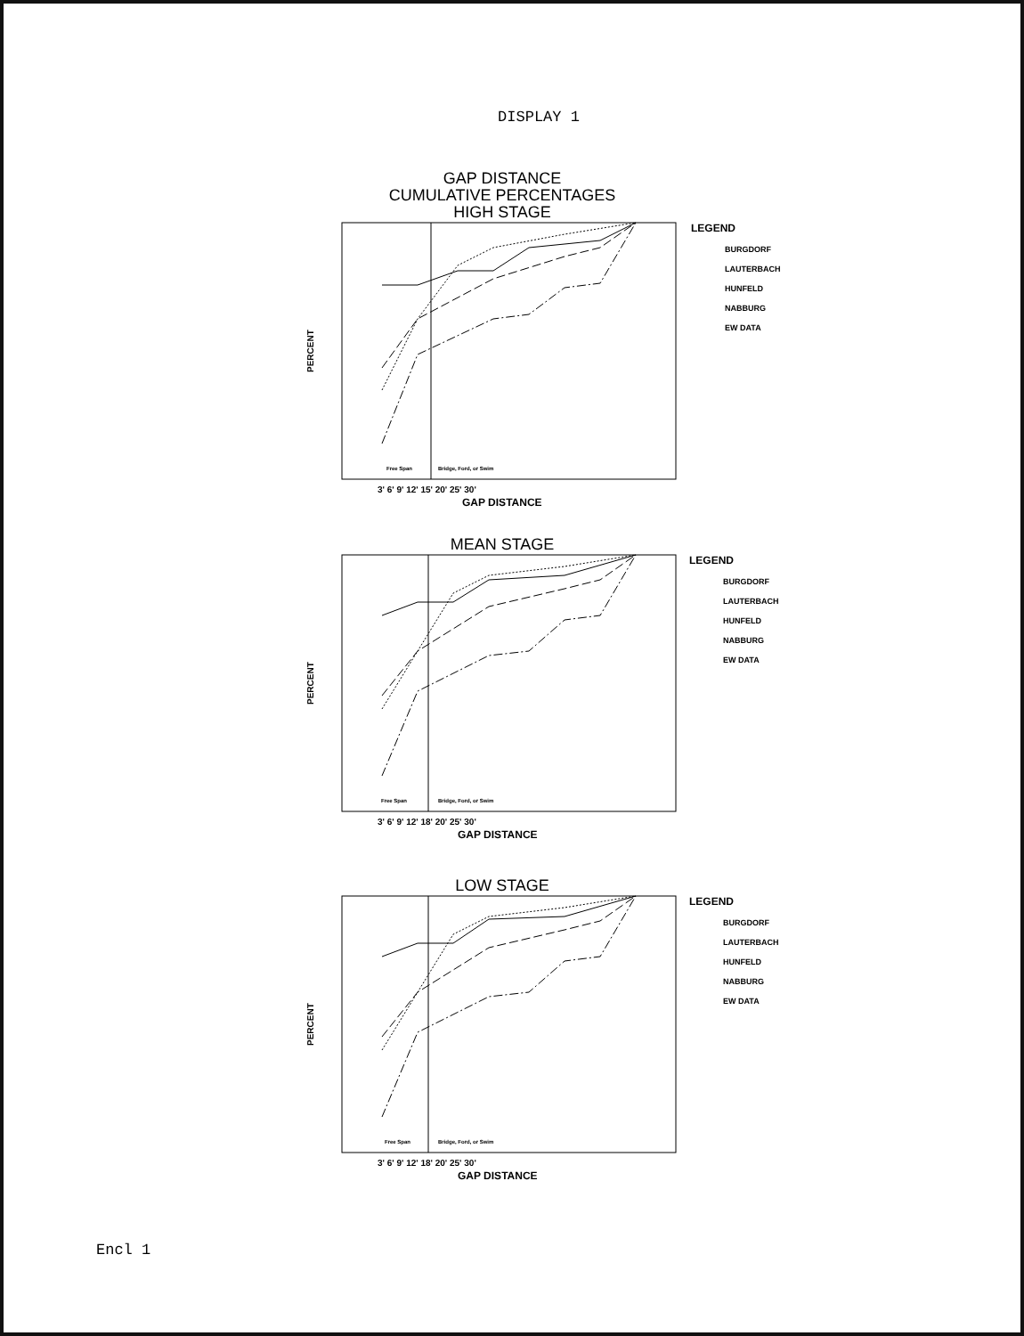DISPLAY 1
GAP DISTANCE
CUMULATIVE PERCENTAGES
HIGH STAGE
PERCENT
Free Span
Bridge, Ford, or Swim
3' 6' 9' 12' 15' 20' 25' 30'
GAP DISTANCE
LEGEND
BURGDORF
LAUTERBACH
HUNFELD
NABBURG
EW DATA
MEAN STAGE
PERCENT
Free Span
Bridge, Ford, or Swim
3' 6' 9' 12' 18' 20' 25' 30'
GAP DISTANCE
LEGEND
BURGDORF
LAUTERBACH
HUNFELD
NABBURG
EW DATA
LOW STAGE
PERCENT
Free Span
Bridge, Ford, or Swim
3' 6' 9' 12' 18' 20' 25' 30'
GAP DISTANCE
LEGEND
BURGDORF
LAUTERBACH
HUNFELD
NABBURG
EW DATA
Encl 1